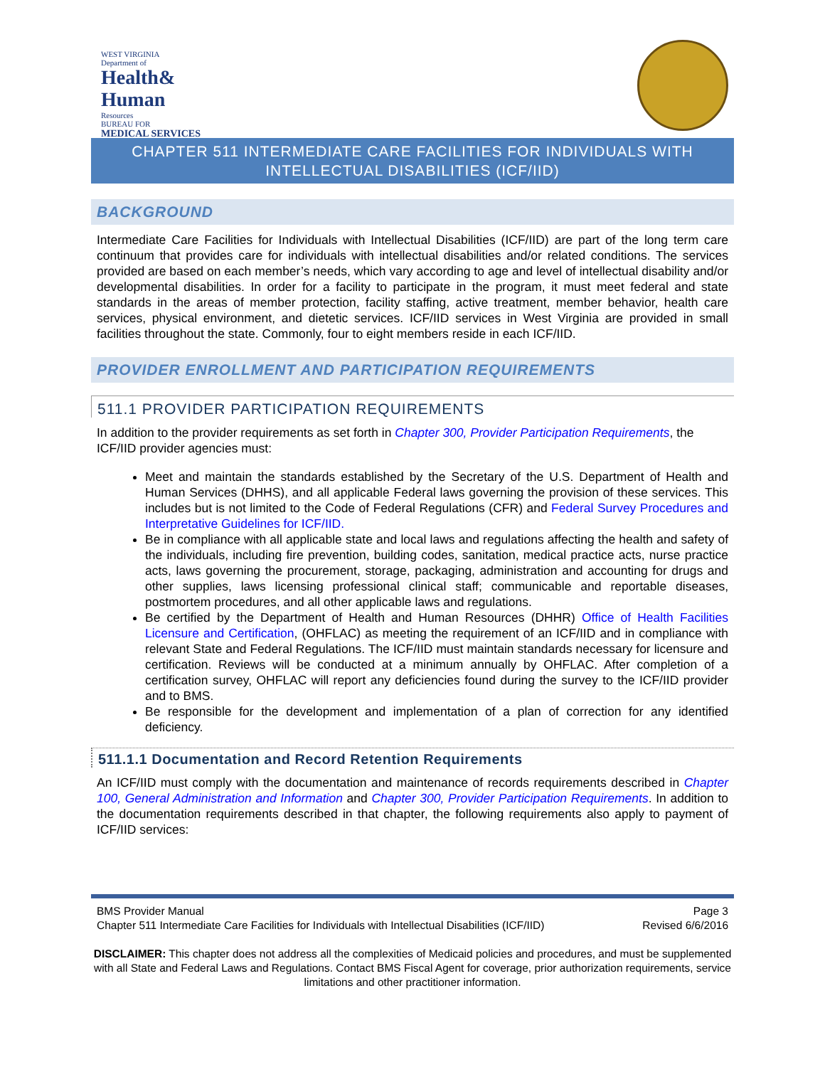WEST VIRGINIA
Department of
Health&
Human
Resources
BUREAU FOR
MEDICAL SERVICES
CHAPTER 511 INTERMEDIATE CARE FACILITIES FOR INDIVIDUALS WITH INTELLECTUAL DISABILITIES (ICF/IID)
BACKGROUND
Intermediate Care Facilities for Individuals with Intellectual Disabilities (ICF/IID) are part of the long term care continuum that provides care for individuals with intellectual disabilities and/or related conditions. The services provided are based on each member’s needs, which vary according to age and level of intellectual disability and/or developmental disabilities. In order for a facility to participate in the program, it must meet federal and state standards in the areas of member protection, facility staffing, active treatment, member behavior, health care services, physical environment, and dietetic services. ICF/IID services in West Virginia are provided in small facilities throughout the state. Commonly, four to eight members reside in each ICF/IID.
PROVIDER ENROLLMENT AND PARTICIPATION REQUIREMENTS
511.1 PROVIDER PARTICIPATION REQUIREMENTS
In addition to the provider requirements as set forth in Chapter 300, Provider Participation Requirements, the ICF/IID provider agencies must:
Meet and maintain the standards established by the Secretary of the U.S. Department of Health and Human Services (DHHS), and all applicable Federal laws governing the provision of these services. This includes but is not limited to the Code of Federal Regulations (CFR) and Federal Survey Procedures and Interpretative Guidelines for ICF/IID.
Be in compliance with all applicable state and local laws and regulations affecting the health and safety of the individuals, including fire prevention, building codes, sanitation, medical practice acts, nurse practice acts, laws governing the procurement, storage, packaging, administration and accounting for drugs and other supplies, laws licensing professional clinical staff; communicable and reportable diseases, postmortem procedures, and all other applicable laws and regulations.
Be certified by the Department of Health and Human Resources (DHHR) Office of Health Facilities Licensure and Certification, (OHFLAC) as meeting the requirement of an ICF/IID and in compliance with relevant State and Federal Regulations. The ICF/IID must maintain standards necessary for licensure and certification. Reviews will be conducted at a minimum annually by OHFLAC. After completion of a certification survey, OHFLAC will report any deficiencies found during the survey to the ICF/IID provider and to BMS.
Be responsible for the development and implementation of a plan of correction for any identified deficiency.
511.1.1 Documentation and Record Retention Requirements
An ICF/IID must comply with the documentation and maintenance of records requirements described in Chapter 100, General Administration and Information and Chapter 300, Provider Participation Requirements. In addition to the documentation requirements described in that chapter, the following requirements also apply to payment of ICF/IID services:
BMS Provider Manual Page 3
Chapter 511 Intermediate Care Facilities for Individuals with Intellectual Disabilities (ICF/IID) Revised 6/6/2016
DISCLAIMER: This chapter does not address all the complexities of Medicaid policies and procedures, and must be supplemented with all State and Federal Laws and Regulations. Contact BMS Fiscal Agent for coverage, prior authorization requirements, service limitations and other practitioner information.